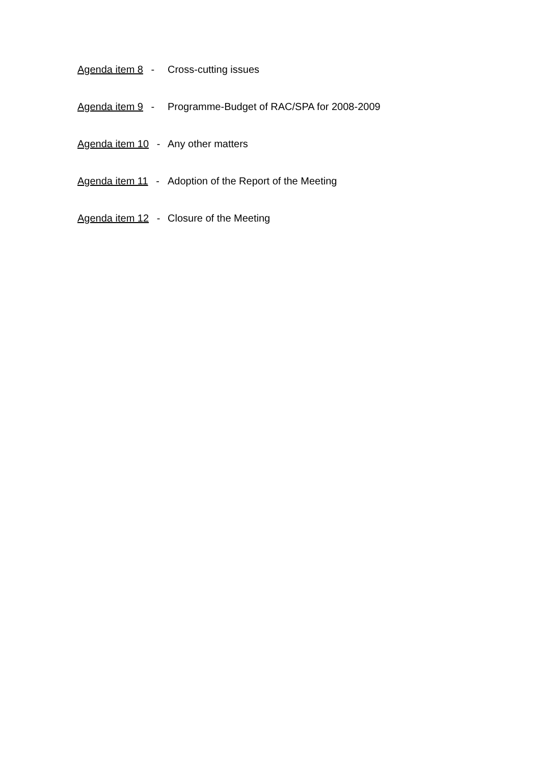Agenda item 8 - Cross-cutting issues
Agenda item 9 - Programme-Budget of RAC/SPA for 2008-2009
Agenda item 10 - Any other matters
Agenda item 11 - Adoption of the Report of the Meeting
Agenda item 12 - Closure of the Meeting